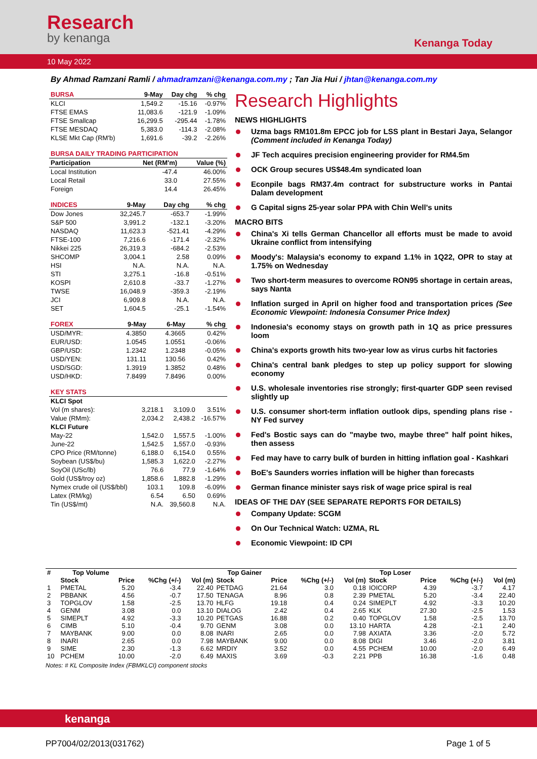Research
by kenanga
Kenanga Today
10 May 2022
By Ahmad Ramzani Ramli / ahmadramzani@kenanga.com.my ; Tan Jia Hui / jhtan@kenanga.com.my
| BURSA | 9-May | Day chg | % chg |
| --- | --- | --- | --- |
| KLCI | 1,549.2 | -15.16 | -0.97% |
| FTSE EMAS | 11,083.6 | -121.9 | -1.09% |
| FTSE Smallcap | 16,299.5 | -295.44 | -1.78% |
| FTSE MESDAQ | 5,383.0 | -114.3 | -2.08% |
| KLSE Mkt Cap (RM'b) | 1,691.6 | -39.2 | -2.26% |
| BURSA DAILY TRADING PARTICIPATION | | |
| --- | --- | --- |
| Participation | Net (RM'm) | Value (%) |
| Local Institution | -47.4 | 46.00% |
| Local Retail | 33.0 | 27.55% |
| Foreign | 14.4 | 26.45% |
| INDICES | 9-May | Day chg | % chg |
| --- | --- | --- | --- |
| Dow Jones | 32,245.7 | -653.7 | -1.99% |
| S&P 500 | 3,991.2 | -132.1 | -3.20% |
| NASDAQ | 11,623.3 | -521.41 | -4.29% |
| FTSE-100 | 7,216.6 | -171.4 | -2.32% |
| Nikkei 225 | 26,319.3 | -684.2 | -2.53% |
| SHCOMP | 3,004.1 | 2.58 | 0.09% |
| HSI | N.A. | N.A. | N.A. |
| STI | 3,275.1 | -16.8 | -0.51% |
| KOSPI | 2,610.8 | -33.7 | -1.27% |
| TWSE | 16,048.9 | -359.3 | -2.19% |
| JCI | 6,909.8 | N.A. | N.A. |
| SET | 1,604.5 | -25.1 | -1.54% |
| FOREX | 9-May | 6-May | % chg |
| --- | --- | --- | --- |
| USD/MYR: | 4.3850 | 4.3665 | 0.42% |
| EUR/USD: | 1.0545 | 1.0551 | -0.06% |
| GBP/USD: | 1.2342 | 1.2348 | -0.05% |
| USD/YEN: | 131.11 | 130.56 | 0.42% |
| USD/SGD: | 1.3919 | 1.3852 | 0.48% |
| USD/HKD: | 7.8499 | 7.8496 | 0.00% |
| KEY STATS | | | |
| --- | --- | --- | --- |
| KLCI Spot | | | |
| Vol (m shares): | 3,218.1 | 3,109.0 | 3.51% |
| Value (RMm): | 2,034.2 | 2,438.2 | -16.57% |
| KLCI Future | | | |
| May-22 | 1,542.0 | 1,557.5 | -1.00% |
| June-22 | 1,542.5 | 1,557.0 | -0.93% |
| CPO Price (RM/tonne) | 6,188.0 | 6,154.0 | 0.55% |
| Soybean (US$/bu) | 1,585.3 | 1,622.0 | -2.27% |
| SoyOil (USc/lb) | 76.6 | 77.9 | -1.64% |
| Gold (US$/troy oz) | 1,858.6 | 1,882.8 | -1.29% |
| Nymex crude oil (US$/bbl) | 103.1 | 109.8 | -6.09% |
| Latex (RM/kg) | 6.54 | 6.50 | 0.69% |
| Tin (US$/mt) | N.A. | 39,560.8 | N.A. |
Research Highlights
NEWS HIGHLIGHTS
Uzma bags RM101.8m EPCC job for LSS plant in Bestari Jaya, Selangor (Comment included in Kenanga Today)
JF Tech acquires precision engineering provider for RM4.5m
OCK Group secures US$48.4m syndicated loan
Econpile bags RM37.4m contract for substructure works in Pantai Dalam development
G Capital signs 25-year solar PPA with Chin Well's units
MACRO BITS
China's Xi tells German Chancellor all efforts must be made to avoid Ukraine conflict from intensifying
Moody's: Malaysia's economy to expand 1.1% in 1Q22, OPR to stay at 1.75% on Wednesday
Two short-term measures to overcome RON95 shortage in certain areas, says Nanta
Inflation surged in April on higher food and transportation prices (See Economic Viewpoint: Indonesia Consumer Price Index)
Indonesia's economy stays on growth path in 1Q as price pressures loom
China's exports growth hits two-year low as virus curbs hit factories
China's central bank pledges to step up policy support for slowing economy
U.S. wholesale inventories rise strongly; first-quarter GDP seen revised slightly up
U.S. consumer short-term inflation outlook dips, spending plans rise -NY Fed survey
Fed's Bostic says can do "maybe two, maybe three" half point hikes, then assess
Fed may have to carry bulk of burden in hitting inflation goal - Kashkari
BoE's Saunders worries inflation will be higher than forecasts
German finance minister says risk of wage price spiral is real
IDEAS OF THE DAY (SEE SEPARATE REPORTS FOR DETAILS)
Company Update: SCGM
On Our Technical Watch: UZMA, RL
Economic Viewpoint: ID CPI
| # | Top Volume | | | | Top Gainer | | | | Top Loser | | | |
| --- | --- | --- | --- | --- | --- | --- | --- | --- | --- | --- | --- | --- |
| | Stock | Price | %Chg (+/-) | Vol (m) | Stock | Price | %Chg (+/-) | Vol (m) | Stock | Price | %Chg (+/-) | Vol (m) |
| 1 | PMETAL | 5.20 | -3.4 | 22.40 | PETDAG | 21.64 | 3.0 | 0.18 | IOICORP | 4.39 | -3.7 | 4.17 |
| 2 | PBBANK | 4.56 | -0.7 | 17.50 | TENAGA | 8.96 | 0.8 | 2.39 | PMETAL | 5.20 | -3.4 | 22.40 |
| 3 | TOPGLOV | 1.58 | -2.5 | 13.70 | HLFG | 19.18 | 0.4 | 0.24 | SIMEPLT | 4.92 | -3.3 | 10.20 |
| 4 | GENM | 3.08 | 0.0 | 13.10 | DIALOG | 2.42 | 0.4 | 2.65 | KLK | 27.30 | -2.5 | 1.53 |
| 5 | SIMEPLT | 4.92 | -3.3 | 10.20 | PETGAS | 16.88 | 0.2 | 0.40 | TOPGLOV | 1.58 | -2.5 | 13.70 |
| 6 | CIMB | 5.10 | -0.4 | 9.70 | GENM | 3.08 | 0.0 | 13.10 | HARTA | 4.28 | -2.1 | 2.40 |
| 7 | MAYBANK | 9.00 | 0.0 | 8.08 | INARI | 2.65 | 0.0 | 7.98 | AXIATA | 3.36 | -2.0 | 5.72 |
| 8 | INARI | 2.65 | 0.0 | 7.98 | MAYBANK | 9.00 | 0.0 | 8.08 | DIGI | 3.46 | -2.0 | 3.81 |
| 9 | SIME | 2.30 | -1.3 | 6.62 | MRDIY | 3.52 | 0.0 | 4.55 | PCHEM | 10.00 | -2.0 | 6.49 |
| 10 | PCHEM | 10.00 | -2.0 | 6.49 | MAXIS | 3.69 | -0.3 | 2.21 | PPB | 16.38 | -1.6 | 0.48 |
Notes: # KL Composite Index (FBMKLCI) component stocks
kenanga
PP7004/02/2013(031762) Page 1 of 5